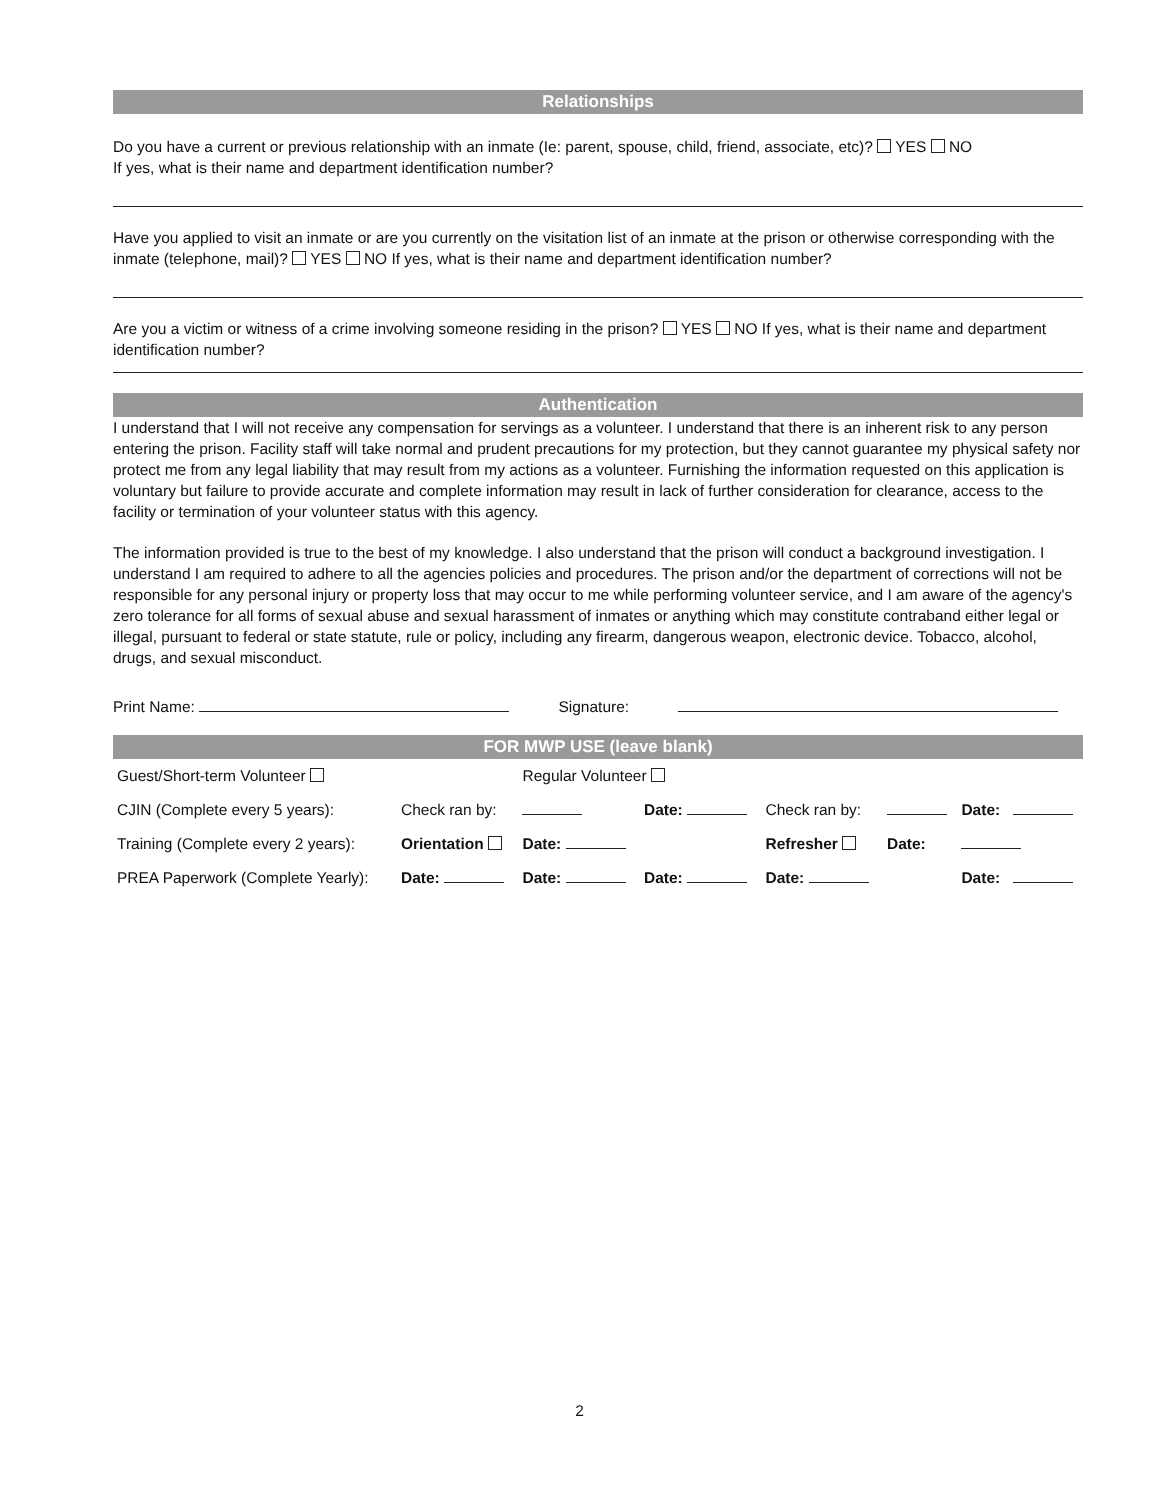Relationships
Do you have a current or previous relationship with an inmate (Ie: parent, spouse, child, friend, associate, etc)? YES NO
If yes, what is their name and department identification number?
Have you applied to visit an inmate or are you currently on the visitation list of an inmate at the prison or otherwise corresponding with the inmate (telephone, mail)? YES NO If yes, what is their name and department identification number?
Are you a victim or witness of a crime involving someone residing in the prison? YES NO If yes, what is their name and department identification number?
Authentication
I understand that I will not receive any compensation for servings as a volunteer. I understand that there is an inherent risk to any person entering the prison. Facility staff will take normal and prudent precautions for my protection, but they cannot guarantee my physical safety nor protect me from any legal liability that may result from my actions as a volunteer. Furnishing the information requested on this application is voluntary but failure to provide accurate and complete information may result in lack of further consideration for clearance, access to the facility or termination of your volunteer status with this agency.
The information provided is true to the best of my knowledge. I also understand that the prison will conduct a background investigation. I understand I am required to adhere to all the agencies policies and procedures. The prison and/or the department of corrections will not be responsible for any personal injury or property loss that may occur to me while performing volunteer service, and I am aware of the agency's zero tolerance for all forms of sexual abuse and sexual harassment of inmates or anything which may constitute contraband either legal or illegal, pursuant to federal or state statute, rule or policy, including any firearm, dangerous weapon, electronic device. Tobacco, alcohol, drugs, and sexual misconduct.
Print Name: Signature:
FOR MWP USE (leave blank)
| Guest/Short-term Volunteer | | Regular Volunteer | | | | | |
| CJIN (Complete every 5 years): | Check ran by: | | Date: | Check ran by: | | Date: | |
| Training (Complete every 2 years): | Orientation | Date: | | Refresher | Date: | | |
| PREA Paperwork (Complete Yearly): | Date: | Date: | Date: | Date: | | Date: | |
2